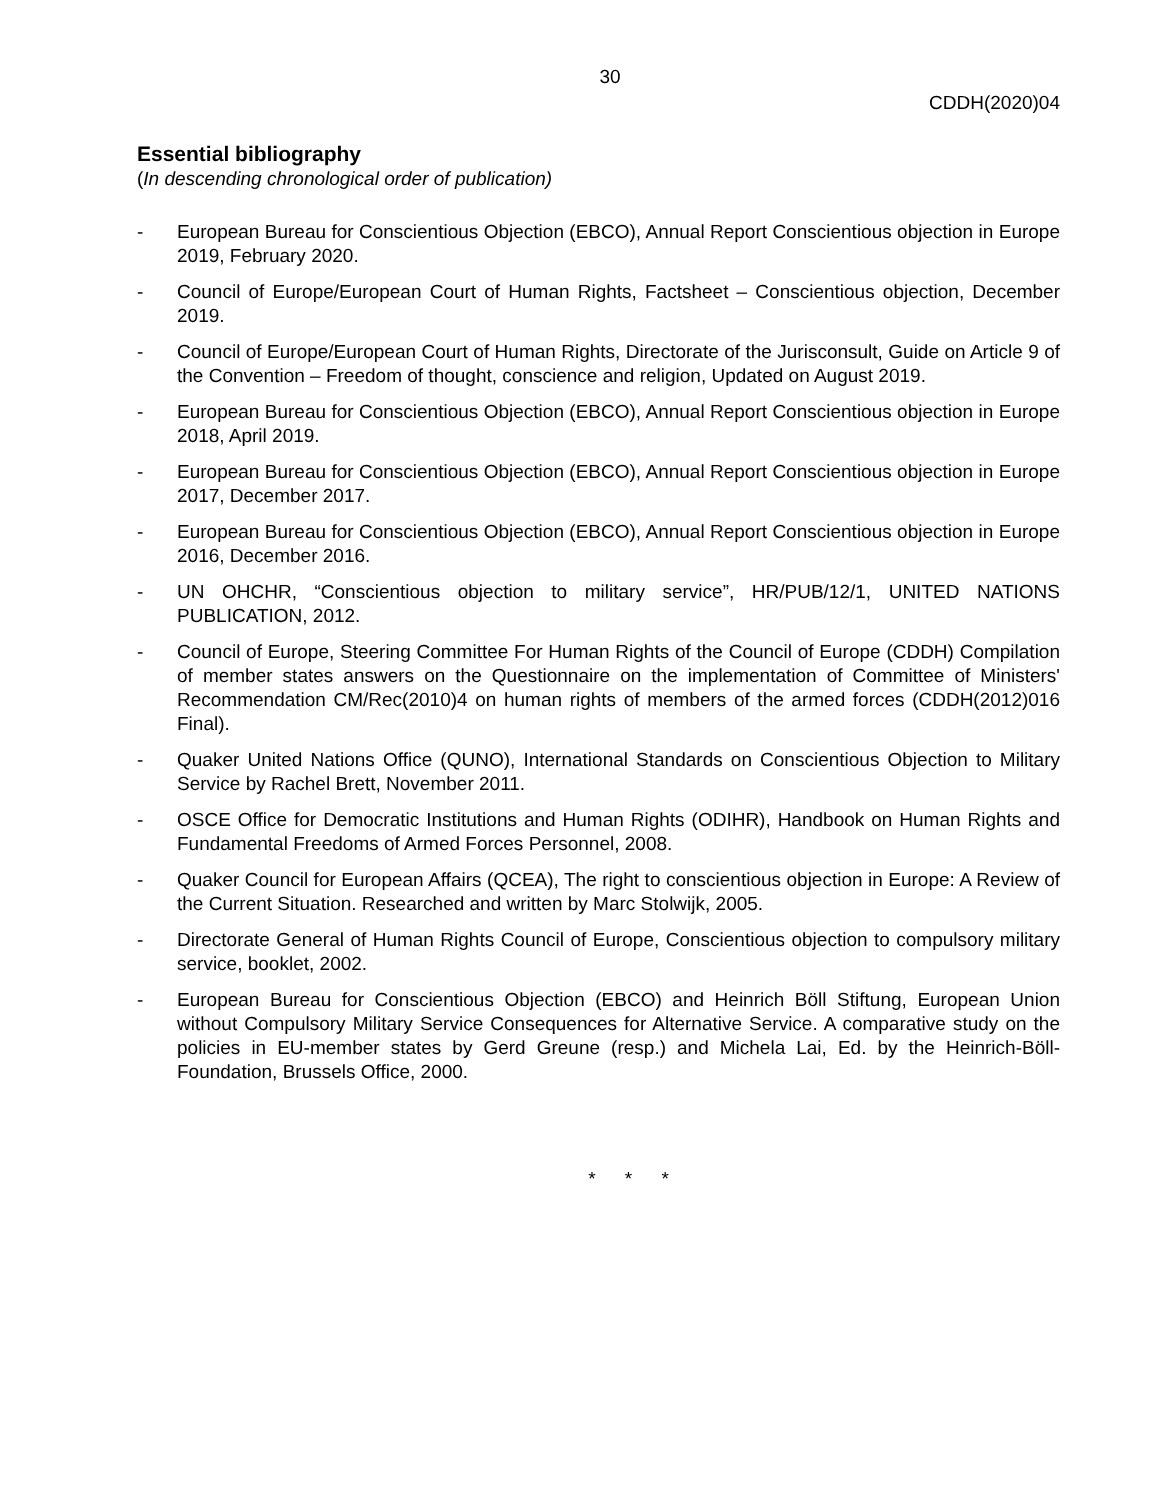30
CDDH(2020)04
Essential bibliography
(In descending chronological order of publication)
- European Bureau for Conscientious Objection (EBCO), Annual Report Conscientious objection in Europe 2019, February 2020.
- Council of Europe/European Court of Human Rights, Factsheet – Conscientious objection, December 2019.
- Council of Europe/European Court of Human Rights, Directorate of the Jurisconsult, Guide on Article 9 of the Convention – Freedom of thought, conscience and religion, Updated on August 2019.
- European Bureau for Conscientious Objection (EBCO), Annual Report Conscientious objection in Europe 2018, April 2019.
- European Bureau for Conscientious Objection (EBCO), Annual Report Conscientious objection in Europe 2017, December 2017.
- European Bureau for Conscientious Objection (EBCO), Annual Report Conscientious objection in Europe 2016, December 2016.
- UN OHCHR, “Conscientious objection to military service”, HR/PUB/12/1, UNITED NATIONS PUBLICATION, 2012.
- Council of Europe, Steering Committee For Human Rights of the Council of Europe (CDDH) Compilation of member states answers on the Questionnaire on the implementation of Committee of Ministers' Recommendation CM/Rec(2010)4 on human rights of members of the armed forces (CDDH(2012)016 Final).
- Quaker United Nations Office (QUNO), International Standards on Conscientious Objection to Military Service by Rachel Brett, November 2011.
- OSCE Office for Democratic Institutions and Human Rights (ODIHR), Handbook on Human Rights and Fundamental Freedoms of Armed Forces Personnel, 2008.
- Quaker Council for European Affairs (QCEA), The right to conscientious objection in Europe: A Review of the Current Situation. Researched and written by Marc Stolwijk, 2005.
- Directorate General of Human Rights Council of Europe, Conscientious objection to compulsory military service, booklet, 2002.
- European Bureau for Conscientious Objection (EBCO) and Heinrich Böll Stiftung, European Union without Compulsory Military Service Consequences for Alternative Service. A comparative study on the policies in EU-member states by Gerd Greune (resp.) and Michela Lai, Ed. by the Heinrich-Böll-Foundation, Brussels Office, 2000.
* * *